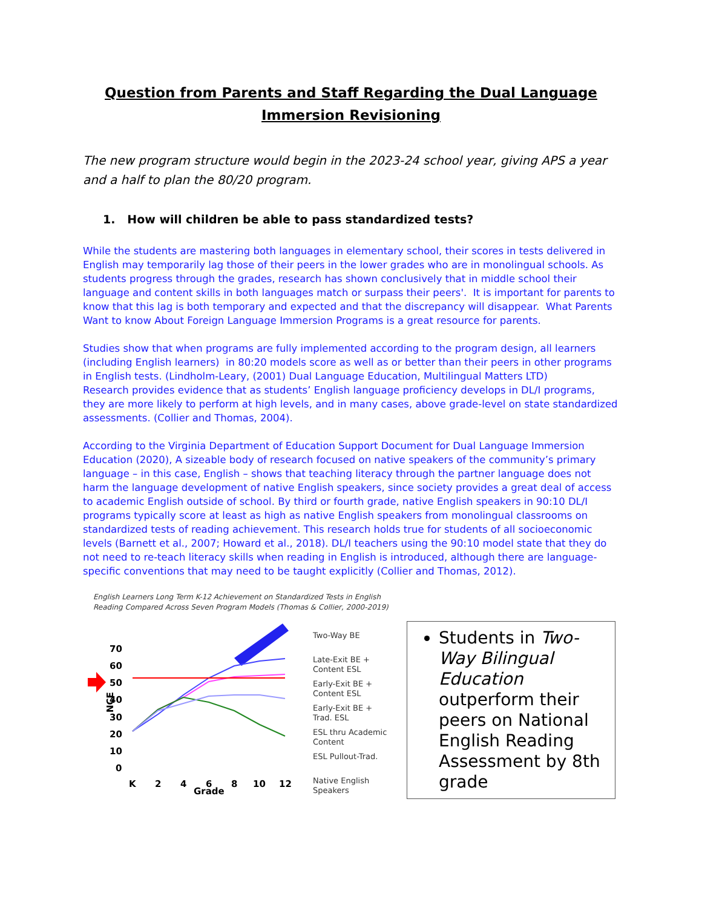Question from Parents and Staff Regarding the Dual Language Immersion Revisioning
The new program structure would begin in the 2023-24 school year, giving APS a year and a half to plan the 80/20 program.
1. How will children be able to pass standardized tests?
While the students are mastering both languages in elementary school, their scores in tests delivered in English may temporarily lag those of their peers in the lower grades who are in monolingual schools. As students progress through the grades, research has shown conclusively that in middle school their language and content skills in both languages match or surpass their peers'. It is important for parents to know that this lag is both temporary and expected and that the discrepancy will disappear. What Parents Want to know About Foreign Language Immersion Programs is a great resource for parents.
Studies show that when programs are fully implemented according to the program design, all learners (including English learners) in 80:20 models score as well as or better than their peers in other programs in English tests. (Lindholm-Leary, (2001) Dual Language Education, Multilingual Matters LTD)
Research provides evidence that as students’ English language proficiency develops in DL/I programs, they are more likely to perform at high levels, and in many cases, above grade-level on state standardized assessments. (Collier and Thomas, 2004).
According to the Virginia Department of Education Support Document for Dual Language Immersion Education (2020), A sizeable body of research focused on native speakers of the community’s primary language – in this case, English – shows that teaching literacy through the partner language does not harm the language development of native English speakers, since society provides a great deal of access to academic English outside of school. By third or fourth grade, native English speakers in 90:10 DL/I programs typically score at least as high as native English speakers from monolingual classrooms on standardized tests of reading achievement. This research holds true for students of all socioeconomic levels (Barnett et al., 2007; Howard et al., 2018). DL/I teachers using the 90:10 model state that they do not need to re-teach literacy skills when reading in English is introduced, although there are language-specific conventions that may need to be taught explicitly (Collier and Thomas, 2012).
English Learners Long Term K-12 Achievement on Standardized Tests in English
Reading Compared Across Seven Program Models (Thomas & Collier, 2000-2019)
70
60
50
40
30
20
10
0
K
2
4
6
8
10
12
Grade
NCE
Two-Way BE
Late-Exit BE +
Content ESL
Early-Exit BE +
Content ESL
Early-Exit BE +
Trad. ESL
ESL thru Academic
Content
ESL Pullout-Trad.
Native English
Speakers
Students in Two-Way Bilingual Education outperform their peers on National English Reading Assessment by 8th grade